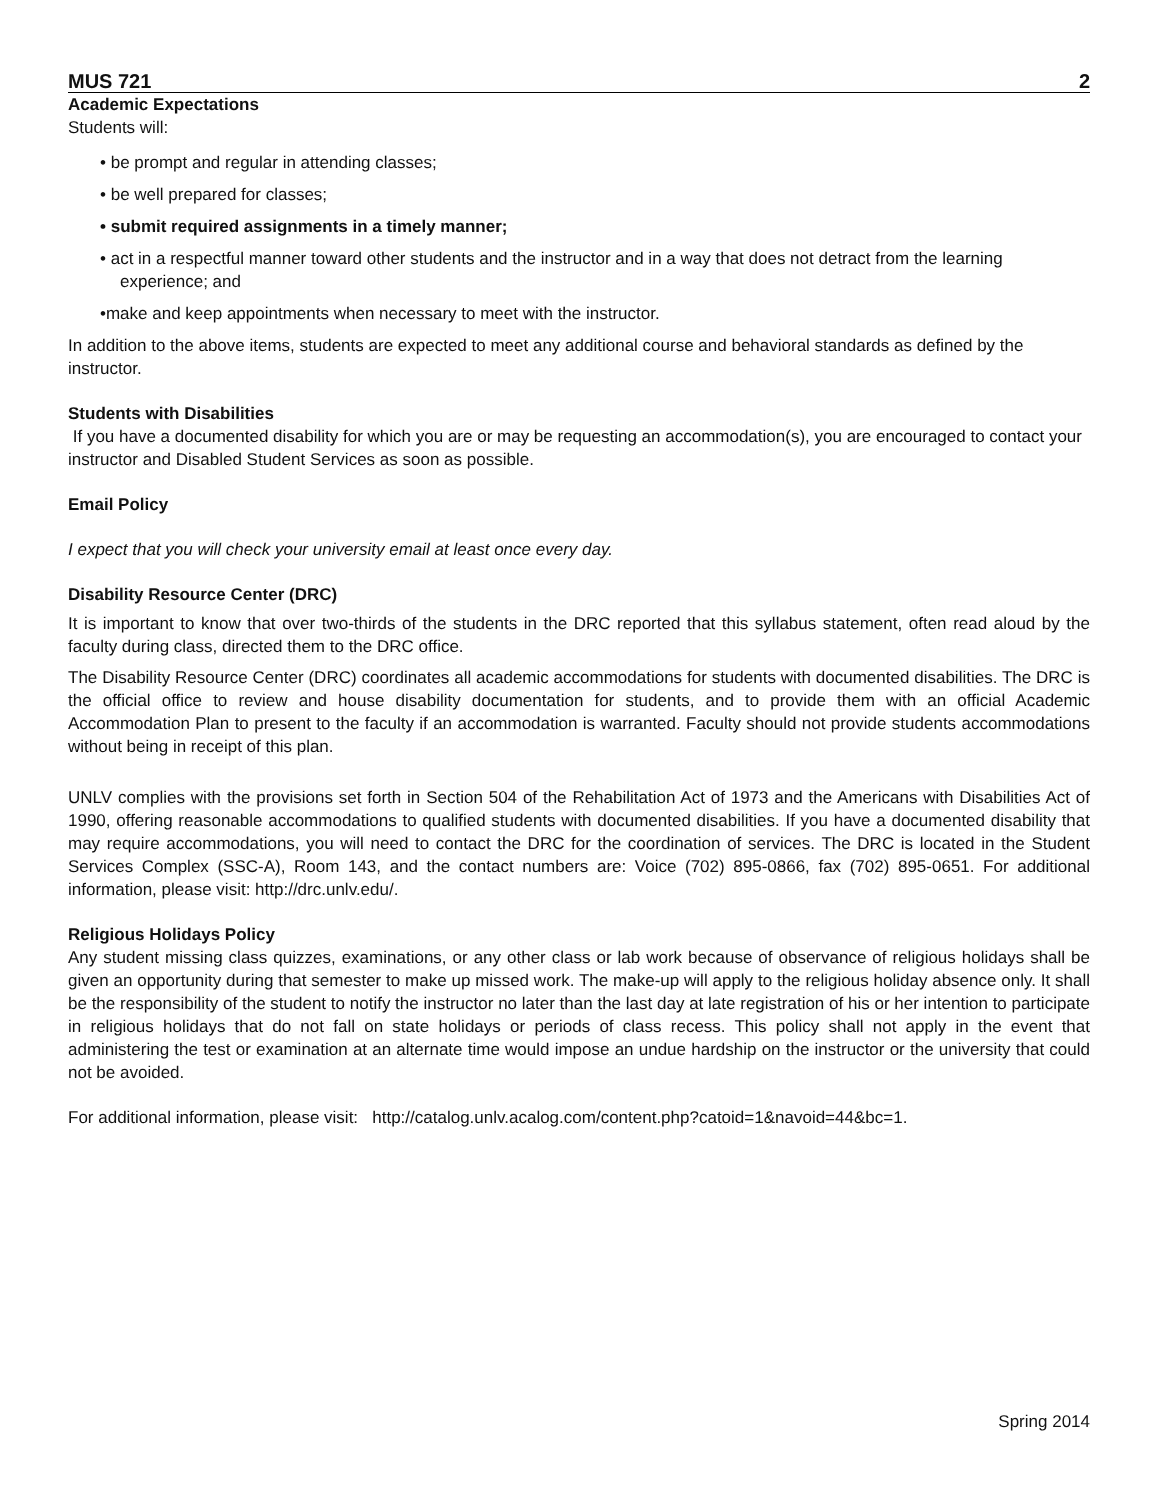MUS 721 2
Academic Expectations
Students will:
• be prompt and regular in attending classes;
• be well prepared for classes;
• submit required assignments in a timely manner;
• act in a respectful manner toward other students and the instructor and in a way that does not detract from the learning experience; and
•make and keep appointments when necessary to meet with the instructor.
In addition to the above items, students are expected to meet any additional course and behavioral standards as defined by the instructor.
Students with Disabilities
If you have a documented disability for which you are or may be requesting an accommodation(s), you are encouraged to contact your instructor and Disabled Student Services as soon as possible.
Email Policy
I expect that you will check your university email at least once every day.
Disability Resource Center (DRC)
It is important to know that over two-thirds of the students in the DRC reported that this syllabus statement, often read aloud by the faculty during class, directed them to the DRC office.
The Disability Resource Center (DRC) coordinates all academic accommodations for students with documented disabilities. The DRC is the official office to review and house disability documentation for students, and to provide them with an official Academic Accommodation Plan to present to the faculty if an accommodation is warranted. Faculty should not provide students accommodations without being in receipt of this plan.
UNLV complies with the provisions set forth in Section 504 of the Rehabilitation Act of 1973 and the Americans with Disabilities Act of 1990, offering reasonable accommodations to qualified students with documented disabilities. If you have a documented disability that may require accommodations, you will need to contact the DRC for the coordination of services. The DRC is located in the Student Services Complex (SSC-A), Room 143, and the contact numbers are: Voice (702) 895-0866, fax (702) 895-0651. For additional information, please visit: http://drc.unlv.edu/.
Religious Holidays Policy
Any student missing class quizzes, examinations, or any other class or lab work because of observance of religious holidays shall be given an opportunity during that semester to make up missed work. The make-up will apply to the religious holiday absence only. It shall be the responsibility of the student to notify the instructor no later than the last day at late registration of his or her intention to participate in religious holidays that do not fall on state holidays or periods of class recess. This policy shall not apply in the event that administering the test or examination at an alternate time would impose an undue hardship on the instructor or the university that could not be avoided.
For additional information, please visit: http://catalog.unlv.acalog.com/content.php?catoid=1&navoid=44&bc=1.
Spring 2014